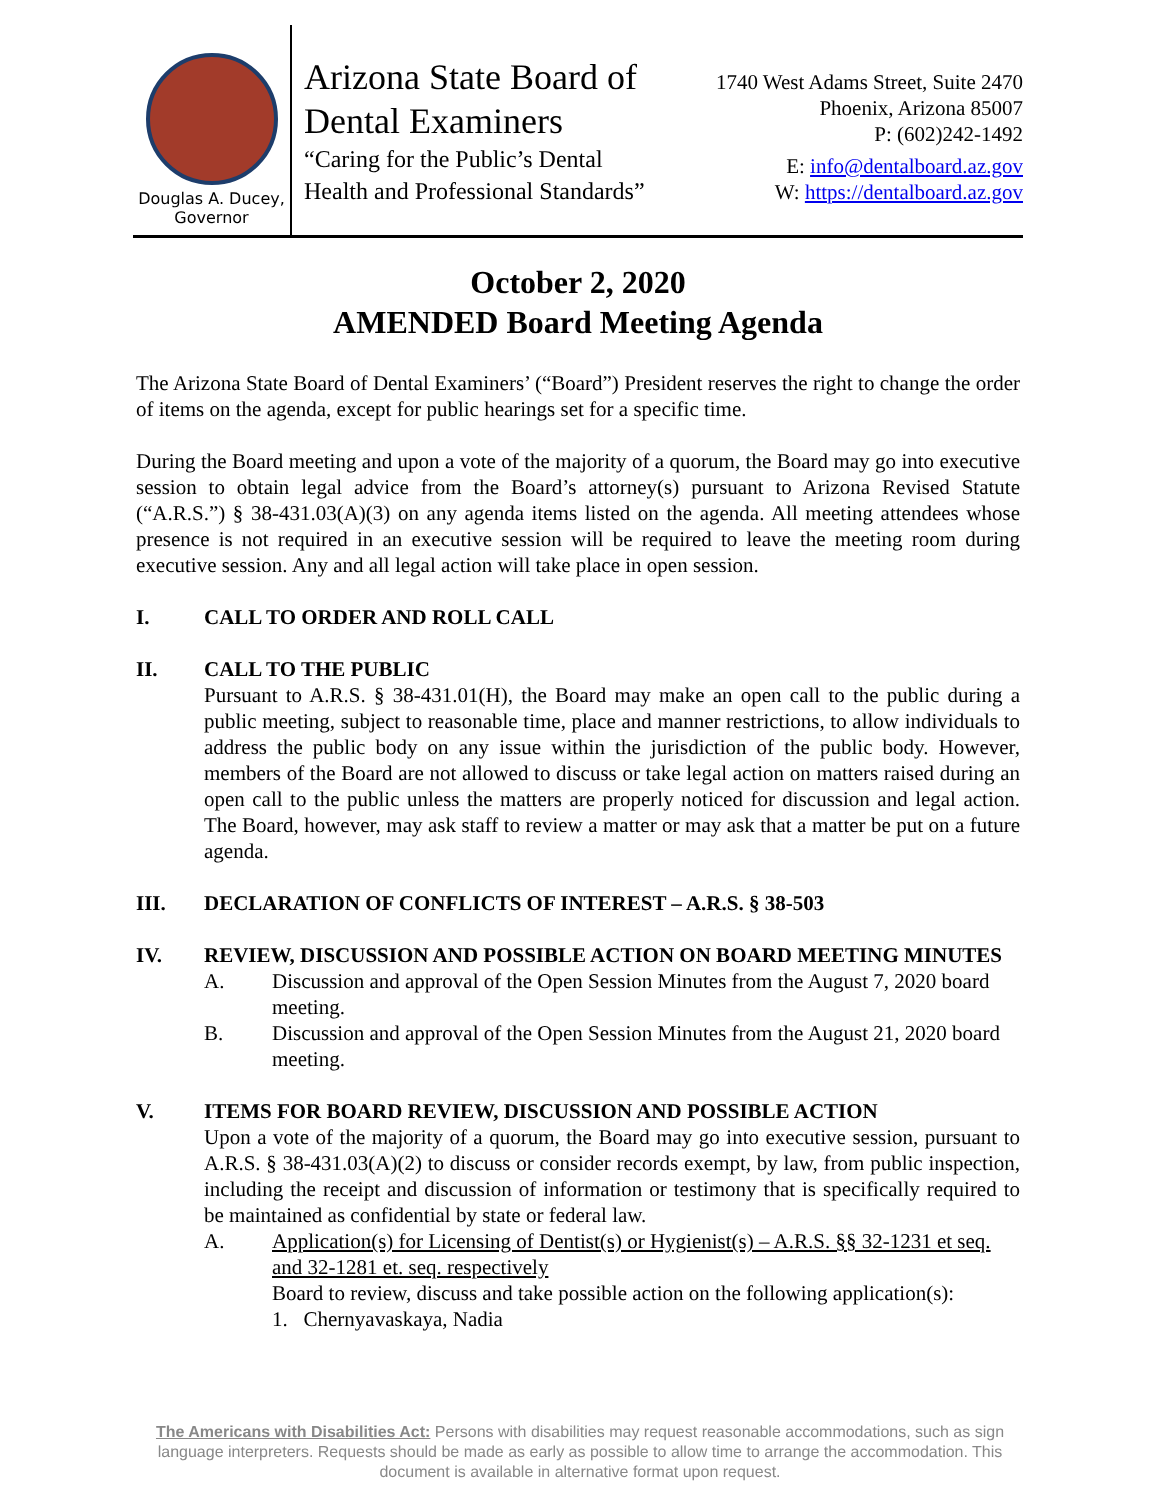Douglas A. Ducey,
Governor
Arizona State Board of
Dental Examiners
“Caring for the Public’s Dental
Health and Professional Standards”
1740 West Adams Street, Suite 2470
Phoenix, Arizona 85007
P: (602)242-1492
E: info@dentalboard.az.gov
W: https://dentalboard.az.gov
October 2, 2020
AMENDED Board Meeting Agenda
The Arizona State Board of Dental Examiners’ (“Board”) President reserves the right to change the order of items on the agenda, except for public hearings set for a specific time.
During the Board meeting and upon a vote of the majority of a quorum, the Board may go into executive session to obtain legal advice from the Board’s attorney(s) pursuant to Arizona Revised Statute (“A.R.S.”) § 38-431.03(A)(3) on any agenda items listed on the agenda. All meeting attendees whose presence is not required in an executive session will be required to leave the meeting room during executive session. Any and all legal action will take place in open session.
I. CALL TO ORDER AND ROLL CALL
II. CALL TO THE PUBLIC
Pursuant to A.R.S. § 38-431.01(H), the Board may make an open call to the public during a public meeting, subject to reasonable time, place and manner restrictions, to allow individuals to address the public body on any issue within the jurisdiction of the public body. However, members of the Board are not allowed to discuss or take legal action on matters raised during an open call to the public unless the matters are properly noticed for discussion and legal action. The Board, however, may ask staff to review a matter or may ask that a matter be put on a future agenda.
III. DECLARATION OF CONFLICTS OF INTEREST – A.R.S. § 38-503
IV. REVIEW, DISCUSSION AND POSSIBLE ACTION ON BOARD MEETING MINUTES
A. Discussion and approval of the Open Session Minutes from the August 7, 2020 board meeting.
B. Discussion and approval of the Open Session Minutes from the August 21, 2020 board meeting.
V. ITEMS FOR BOARD REVIEW, DISCUSSION AND POSSIBLE ACTION
Upon a vote of the majority of a quorum, the Board may go into executive session, pursuant to A.R.S. § 38-431.03(A)(2) to discuss or consider records exempt, by law, from public inspection, including the receipt and discussion of information or testimony that is specifically required to be maintained as confidential by state or federal law.
A. Application(s) for Licensing of Dentist(s) or Hygienist(s) – A.R.S. §§ 32-1231 et seq. and 32-1281 et. seq. respectively
Board to review, discuss and take possible action on the following application(s):
1. Chernyavaskaya, Nadia
The Americans with Disabilities Act: Persons with disabilities may request reasonable accommodations, such as sign language interpreters. Requests should be made as early as possible to allow time to arrange the accommodation. This document is available in alternative format upon request.